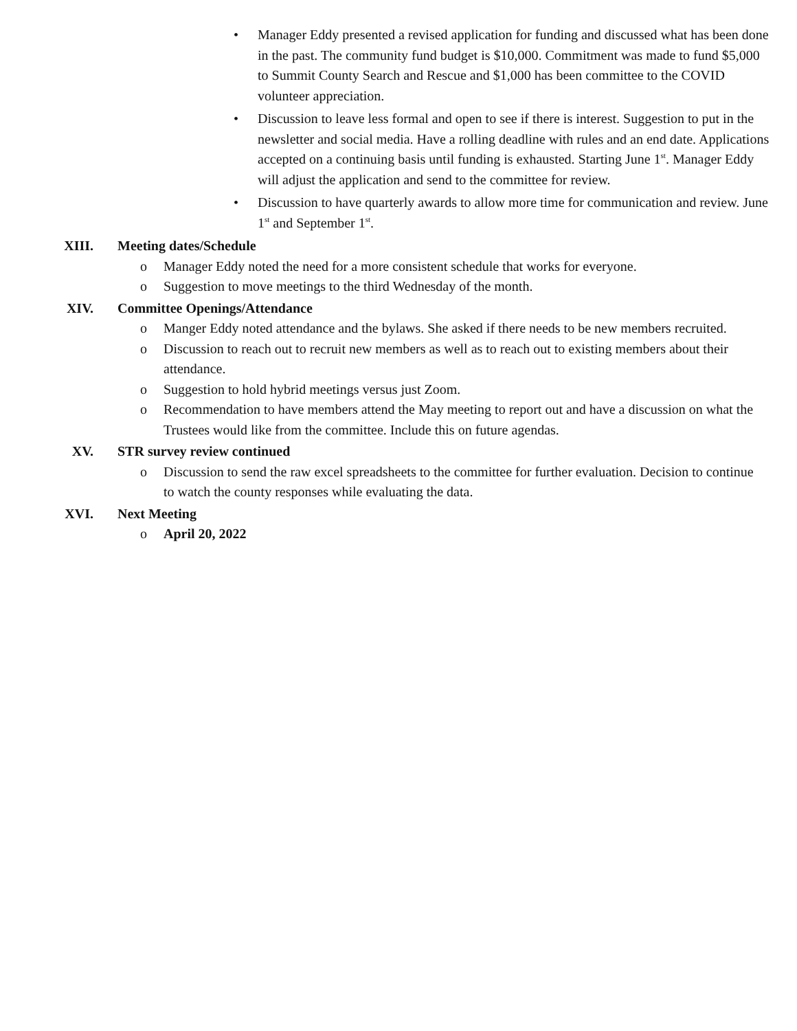• Manager Eddy presented a revised application for funding and discussed what has been done in the past. The community fund budget is $10,000. Commitment was made to fund $5,000 to Summit County Search and Rescue and $1,000 has been committee to the COVID volunteer appreciation.
• Discussion to leave less formal and open to see if there is interest. Suggestion to put in the newsletter and social media. Have a rolling deadline with rules and an end date. Applications accepted on a continuing basis until funding is exhausted. Starting June 1<sup>st</sup>. Manager Eddy will adjust the application and send to the committee for review.
• Discussion to have quarterly awards to allow more time for communication and review. June 1<sup>st</sup> and September 1<sup>st</sup>.
XIII. Meeting dates/Schedule
o Manager Eddy noted the need for a more consistent schedule that works for everyone.
o Suggestion to move meetings to the third Wednesday of the month.
XIV. Committee Openings/Attendance
o Manger Eddy noted attendance and the bylaws. She asked if there needs to be new members recruited.
o Discussion to reach out to recruit new members as well as to reach out to existing members about their attendance.
o Suggestion to hold hybrid meetings versus just Zoom.
o Recommendation to have members attend the May meeting to report out and have a discussion on what the Trustees would like from the committee. Include this on future agendas.
XV. STR survey review continued
o Discussion to send the raw excel spreadsheets to the committee for further evaluation. Decision to continue to watch the county responses while evaluating the data.
XVI. Next Meeting
o April 20, 2022